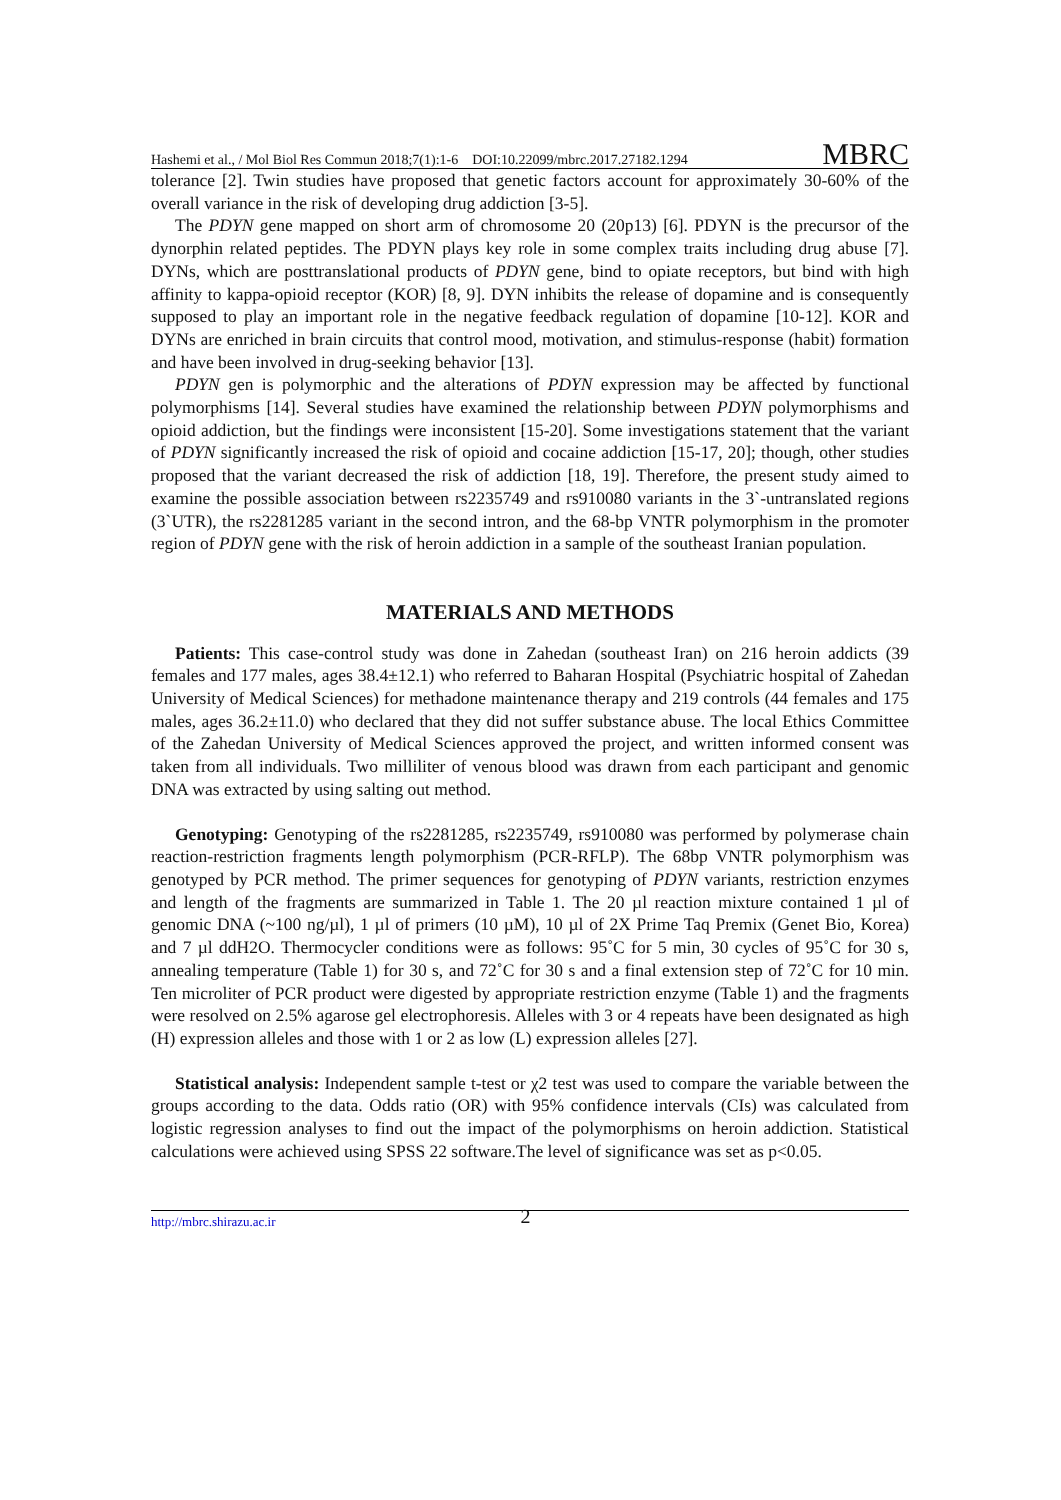Hashemi et al., / Mol Biol Res Commun 2018;7(1):1-6 DOI:10.22099/mbrc.2017.27182.1294 MBRC
tolerance [2]. Twin studies have proposed that genetic factors account for approximately 30-60% of the overall variance in the risk of developing drug addiction [3-5].
The PDYN gene mapped on short arm of chromosome 20 (20p13) [6]. PDYN is the precursor of the dynorphin related peptides. The PDYN plays key role in some complex traits including drug abuse [7]. DYNs, which are posttranslational products of PDYN gene, bind to opiate receptors, but bind with high affinity to kappa-opioid receptor (KOR) [8, 9]. DYN inhibits the release of dopamine and is consequently supposed to play an important role in the negative feedback regulation of dopamine [10-12]. KOR and DYNs are enriched in brain circuits that control mood, motivation, and stimulus-response (habit) formation and have been involved in drug-seeking behavior [13].
PDYN gen is polymorphic and the alterations of PDYN expression may be affected by functional polymorphisms [14]. Several studies have examined the relationship between PDYN polymorphisms and opioid addiction, but the findings were inconsistent [15-20]. Some investigations statement that the variant of PDYN significantly increased the risk of opioid and cocaine addiction [15-17, 20]; though, other studies proposed that the variant decreased the risk of addiction [18, 19]. Therefore, the present study aimed to examine the possible association between rs2235749 and rs910080 variants in the 3`-untranslated regions (3`UTR), the rs2281285 variant in the second intron, and the 68-bp VNTR polymorphism in the promoter region of PDYN gene with the risk of heroin addiction in a sample of the southeast Iranian population.
MATERIALS AND METHODS
Patients: This case-control study was done in Zahedan (southeast Iran) on 216 heroin addicts (39 females and 177 males, ages 38.4±12.1) who referred to Baharan Hospital (Psychiatric hospital of Zahedan University of Medical Sciences) for methadone maintenance therapy and 219 controls (44 females and 175 males, ages 36.2±11.0) who declared that they did not suffer substance abuse. The local Ethics Committee of the Zahedan University of Medical Sciences approved the project, and written informed consent was taken from all individuals. Two milliliter of venous blood was drawn from each participant and genomic DNA was extracted by using salting out method.
Genotyping: Genotyping of the rs2281285, rs2235749, rs910080 was performed by polymerase chain reaction-restriction fragments length polymorphism (PCR-RFLP). The 68bp VNTR polymorphism was genotyped by PCR method. The primer sequences for genotyping of PDYN variants, restriction enzymes and length of the fragments are summarized in Table 1. The 20 µl reaction mixture contained 1 µl of genomic DNA (~100 ng/µl), 1 µl of primers (10 µM), 10 µl of 2X Prime Taq Premix (Genet Bio, Korea) and 7 µl ddH2O. Thermocycler conditions were as follows: 95˚C for 5 min, 30 cycles of 95˚C for 30 s, annealing temperature (Table 1) for 30 s, and 72˚C for 30 s and a final extension step of 72˚C for 10 min. Ten microliter of PCR product were digested by appropriate restriction enzyme (Table 1) and the fragments were resolved on 2.5% agarose gel electrophoresis. Alleles with 3 or 4 repeats have been designated as high (H) expression alleles and those with 1 or 2 as low (L) expression alleles [27].
Statistical analysis: Independent sample t-test or χ2 test was used to compare the variable between the groups according to the data. Odds ratio (OR) with 95% confidence intervals (CIs) was calculated from logistic regression analyses to find out the impact of the polymorphisms on heroin addiction. Statistical calculations were achieved using SPSS 22 software.The level of significance was set as p<0.05.
http://mbrc.shirazu.ac.ir 2